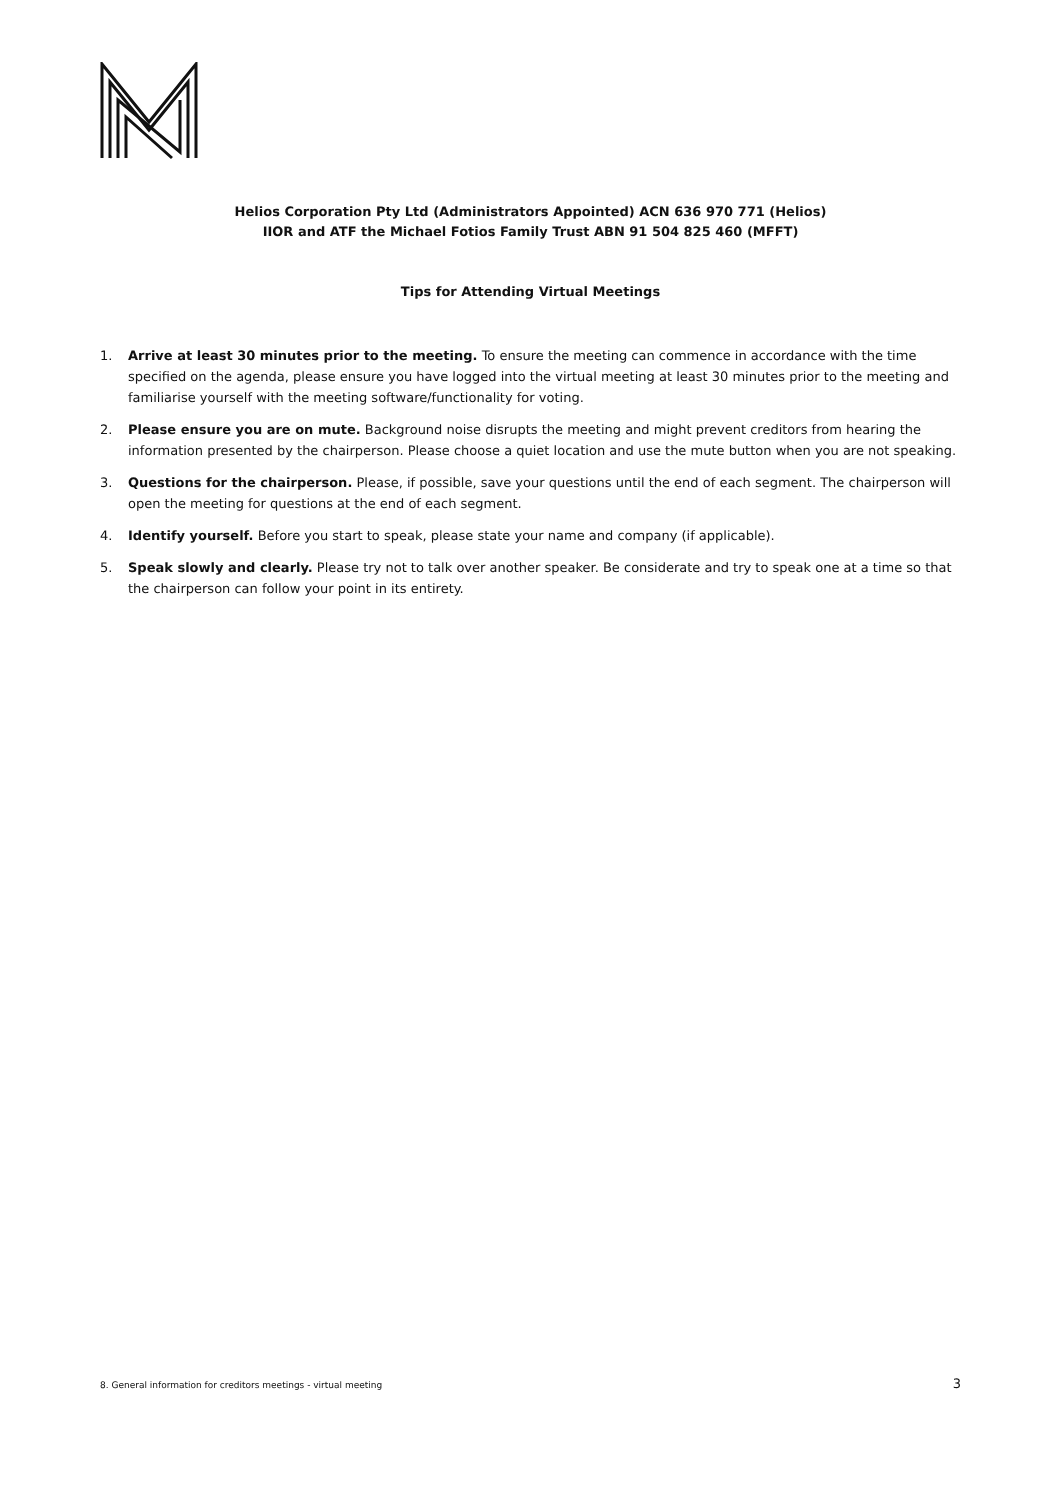Helios Corporation Pty Ltd (Administrators Appointed) ACN 636 970 771 (Helios)
IIOR and ATF the Michael Fotios Family Trust ABN 91 504 825 460 (MFFT)
Tips for Attending Virtual Meetings
1. Arrive at least 30 minutes prior to the meeting. To ensure the meeting can commence in accordance with the time specified on the agenda, please ensure you have logged into the virtual meeting at least 30 minutes prior to the meeting and familiarise yourself with the meeting software/functionality for voting.
2. Please ensure you are on mute. Background noise disrupts the meeting and might prevent creditors from hearing the information presented by the chairperson. Please choose a quiet location and use the mute button when you are not speaking.
3. Questions for the chairperson. Please, if possible, save your questions until the end of each segment. The chairperson will open the meeting for questions at the end of each segment.
4. Identify yourself. Before you start to speak, please state your name and company (if applicable).
5. Speak slowly and clearly. Please try not to talk over another speaker. Be considerate and try to speak one at a time so that the chairperson can follow your point in its entirety.
8. General information for creditors meetings - virtual meeting 3